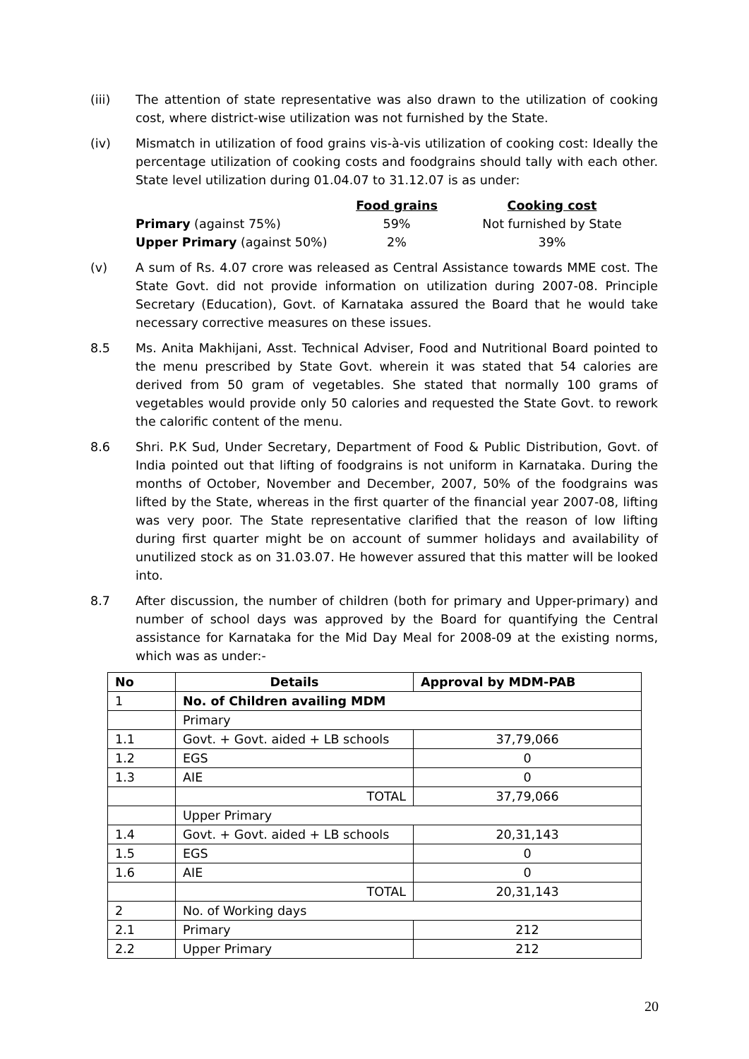(iii) The attention of state representative was also drawn to the utilization of cooking cost, where district-wise utilization was not furnished by the State.
(iv) Mismatch in utilization of food grains vis-à-vis utilization of cooking cost: Ideally the percentage utilization of cooking costs and foodgrains should tally with each other. State level utilization during 01.04.07 to 31.12.07 is as under:
| | Food grains | Cooking cost |
| Primary (against 75%) | 59% | Not furnished by State |
| Upper Primary (against 50%) | 2% | 39% |
(v) A sum of Rs. 4.07 crore was released as Central Assistance towards MME cost. The State Govt. did not provide information on utilization during 2007-08. Principle Secretary (Education), Govt. of Karnataka assured the Board that he would take necessary corrective measures on these issues.
8.5 Ms. Anita Makhijani, Asst. Technical Adviser, Food and Nutritional Board pointed to the menu prescribed by State Govt. wherein it was stated that 54 calories are derived from 50 gram of vegetables. She stated that normally 100 grams of vegetables would provide only 50 calories and requested the State Govt. to rework the calorific content of the menu.
8.6 Shri. P.K Sud, Under Secretary, Department of Food & Public Distribution, Govt. of India pointed out that lifting of foodgrains is not uniform in Karnataka. During the months of October, November and December, 2007, 50% of the foodgrains was lifted by the State, whereas in the first quarter of the financial year 2007-08, lifting was very poor. The State representative clarified that the reason of low lifting during first quarter might be on account of summer holidays and availability of unutilized stock as on 31.03.07. He however assured that this matter will be looked into.
8.7 After discussion, the number of children (both for primary and Upper-primary) and number of school days was approved by the Board for quantifying the Central assistance for Karnataka for the Mid Day Meal for 2008-09 at the existing norms, which was as under:-
| No | Details | Approval by MDM-PAB |
| --- | --- | --- |
| 1 | No. of Children availing MDM | |
| | Primary | |
| 1.1 | Govt. + Govt. aided + LB schools | 37,79,066 |
| 1.2 | EGS | 0 |
| 1.3 | AIE | 0 |
| | TOTAL | 37,79,066 |
| | Upper Primary | |
| 1.4 | Govt. + Govt. aided + LB schools | 20,31,143 |
| 1.5 | EGS | 0 |
| 1.6 | AIE | 0 |
| | TOTAL | 20,31,143 |
| 2 | No. of Working days | |
| 2.1 | Primary | 212 |
| 2.2 | Upper Primary | 212 |
20